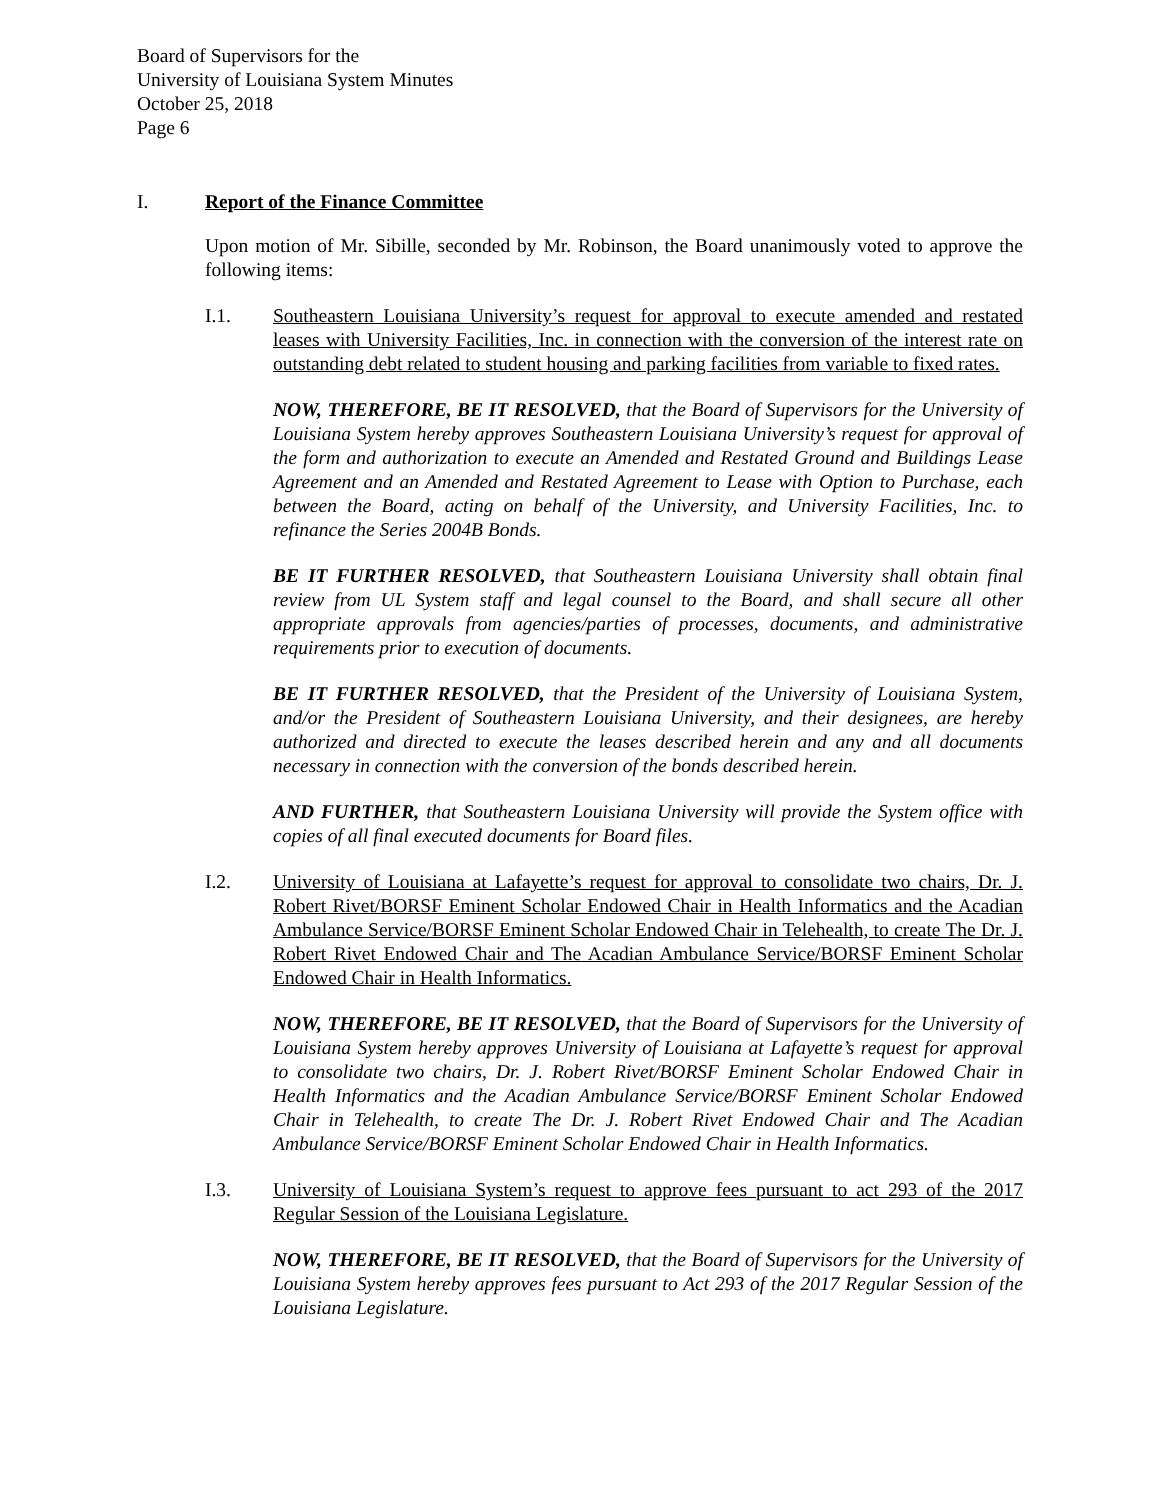Board of Supervisors for the
University of Louisiana System Minutes
October 25, 2018
Page 6
I. Report of the Finance Committee
Upon motion of Mr. Sibille, seconded by Mr. Robinson, the Board unanimously voted to approve the following items:
I.1. Southeastern Louisiana University’s request for approval to execute amended and restated leases with University Facilities, Inc. in connection with the conversion of the interest rate on outstanding debt related to student housing and parking facilities from variable to fixed rates.
NOW, THEREFORE, BE IT RESOLVED, that the Board of Supervisors for the University of Louisiana System hereby approves Southeastern Louisiana University’s request for approval of the form and authorization to execute an Amended and Restated Ground and Buildings Lease Agreement and an Amended and Restated Agreement to Lease with Option to Purchase, each between the Board, acting on behalf of the University, and University Facilities, Inc. to refinance the Series 2004B Bonds.
BE IT FURTHER RESOLVED, that Southeastern Louisiana University shall obtain final review from UL System staff and legal counsel to the Board, and shall secure all other appropriate approvals from agencies/parties of processes, documents, and administrative requirements prior to execution of documents.
BE IT FURTHER RESOLVED, that the President of the University of Louisiana System, and/or the President of Southeastern Louisiana University, and their designees, are hereby authorized and directed to execute the leases described herein and any and all documents necessary in connection with the conversion of the bonds described herein.
AND FURTHER, that Southeastern Louisiana University will provide the System office with copies of all final executed documents for Board files.
I.2. University of Louisiana at Lafayette’s request for approval to consolidate two chairs, Dr. J. Robert Rivet/BORSF Eminent Scholar Endowed Chair in Health Informatics and the Acadian Ambulance Service/BORSF Eminent Scholar Endowed Chair in Telehealth, to create The Dr. J. Robert Rivet Endowed Chair and The Acadian Ambulance Service/BORSF Eminent Scholar Endowed Chair in Health Informatics.
NOW, THEREFORE, BE IT RESOLVED, that the Board of Supervisors for the University of Louisiana System hereby approves University of Louisiana at Lafayette’s request for approval to consolidate two chairs, Dr. J. Robert Rivet/BORSF Eminent Scholar Endowed Chair in Health Informatics and the Acadian Ambulance Service/BORSF Eminent Scholar Endowed Chair in Telehealth, to create The Dr. J. Robert Rivet Endowed Chair and The Acadian Ambulance Service/BORSF Eminent Scholar Endowed Chair in Health Informatics.
I.3. University of Louisiana System’s request to approve fees pursuant to act 293 of the 2017 Regular Session of the Louisiana Legislature.
NOW, THEREFORE, BE IT RESOLVED, that the Board of Supervisors for the University of Louisiana System hereby approves fees pursuant to Act 293 of the 2017 Regular Session of the Louisiana Legislature.